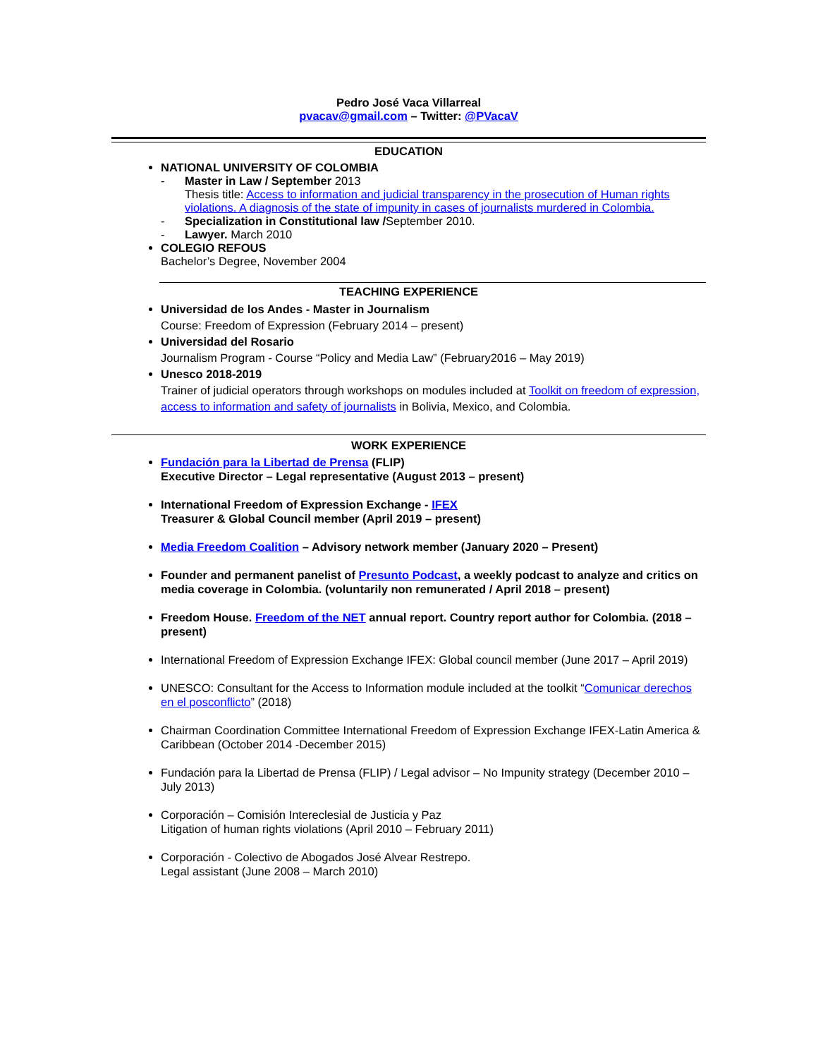Pedro José Vaca Villarreal
pvacav@gmail.com – Twitter: @PVacaV
EDUCATION
NATIONAL UNIVERSITY OF COLOMBIA
- Master in Law / September 2013
Thesis title: Access to information and judicial transparency in the prosecution of Human rights violations. A diagnosis of the state of impunity in cases of journalists murdered in Colombia.
- Specialization in Constitutional law /September 2010.
- Lawyer. March 2010
COLEGIO REFOUS
Bachelor’s Degree, November 2004
TEACHING EXPERIENCE
Universidad de los Andes - Master in Journalism
Course: Freedom of Expression (February 2014 – present)
Universidad del Rosario
Journalism Program - Course “Policy and Media Law” (February2016 – May 2019)
Unesco 2018-2019
Trainer of judicial operators through workshops on modules included at Toolkit on freedom of expression, access to information and safety of journalists in Bolivia, Mexico, and Colombia.
WORK EXPERIENCE
Fundación para la Libertad de Prensa (FLIP)
Executive Director – Legal representative (August 2013 – present)
International Freedom of Expression Exchange - IFEX
Treasurer & Global Council member (April 2019 – present)
Media Freedom Coalition – Advisory network member (January 2020 – Present)
Founder and permanent panelist of Presunto Podcast, a weekly podcast to analyze and critics on media coverage in Colombia. (voluntarily non remunerated / April 2018 – present)
Freedom House. Freedom of the NET annual report. Country report author for Colombia. (2018 – present)
International Freedom of Expression Exchange IFEX: Global council member (June 2017 – April 2019)
UNESCO: Consultant for the Access to Information module included at the toolkit “Comunicar derechos en el posconflicto” (2018)
Chairman Coordination Committee International Freedom of Expression Exchange IFEX-Latin America & Caribbean (October 2014 -December 2015)
Fundación para la Libertad de Prensa (FLIP) / Legal advisor – No Impunity strategy (December 2010 – July 2013)
Corporación – Comisión Intereclesial de Justicia y Paz
Litigation of human rights violations (April 2010 – February 2011)
Corporación - Colectivo de Abogados José Alvear Restrepo.
Legal assistant (June 2008 – March 2010)